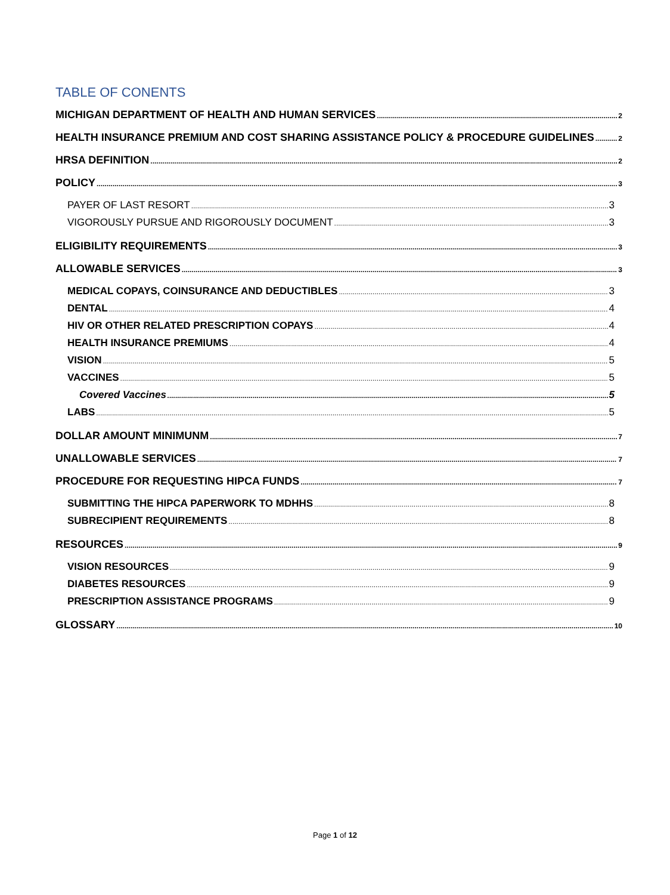TABLE OF CONENTS
MICHIGAN DEPARTMENT OF HEALTH AND HUMAN SERVICES 2
HEALTH INSURANCE PREMIUM AND COST SHARING ASSISTANCE POLICY & PROCEDURE GUIDELINES 2
HRSA DEFINITION 2
POLICY 3
PAYER OF LAST RESORT 3
VIGOROUSLY PURSUE AND RIGOROUSLY DOCUMENT 3
ELIGIBILITY REQUIREMENTS 3
ALLOWABLE SERVICES 3
MEDICAL COPAYS, COINSURANCE AND DEDUCTIBLES 3
DENTAL 4
HIV OR OTHER RELATED PRESCRIPTION COPAYS 4
HEALTH INSURANCE PREMIUMS 4
VISION 5
VACCINES 5
Covered Vaccines 5
LABS 5
DOLLAR AMOUNT MINIMUNM 7
UNALLOWABLE SERVICES 7
PROCEDURE FOR REQUESTING HIPCA FUNDS 7
SUBMITTING THE HIPCA PAPERWORK TO MDHHS 8
SUBRECIPIENT REQUIREMENTS 8
RESOURCES 9
VISION RESOURCES 9
DIABETES RESOURCES 9
PRESCRIPTION ASSISTANCE PROGRAMS 9
GLOSSARY 10
Page 1 of 12